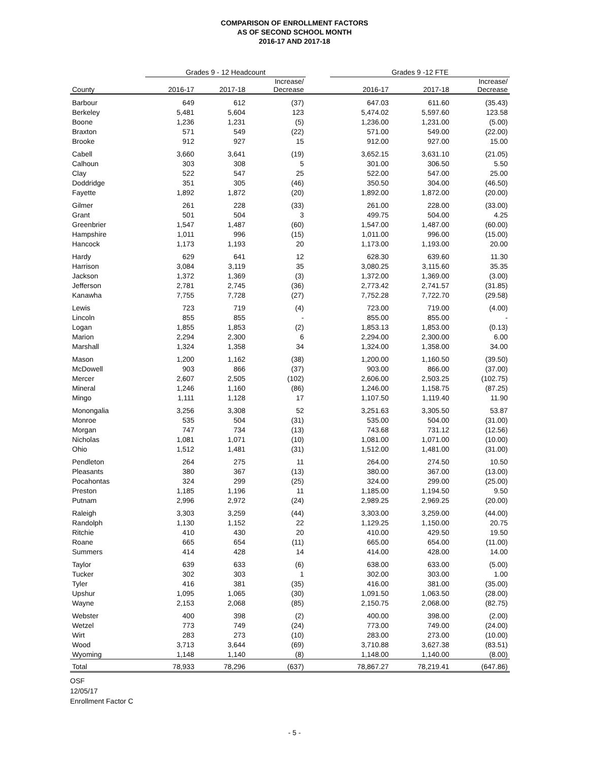COMPARISON OF ENROLLMENT FACTORS
AS OF SECOND SCHOOL MONTH
2016-17 AND 2017-18
| | Grades 9 - 12 Headcount | | | | Grades 9 -12 FTE | | |
| --- | --- | --- | --- | --- | --- | --- | --- |
| County | 2016-17 | 2017-18 | Increase/ Decrease | | 2016-17 | 2017-18 | Increase/ Decrease |
| Barbour | 649 | 612 | (37) | | 647.03 | 611.60 | (35.43) |
| Berkeley | 5,481 | 5,604 | 123 | | 5,474.02 | 5,597.60 | 123.58 |
| Boone | 1,236 | 1,231 | (5) | | 1,236.00 | 1,231.00 | (5.00) |
| Braxton | 571 | 549 | (22) | | 571.00 | 549.00 | (22.00) |
| Brooke | 912 | 927 | 15 | | 912.00 | 927.00 | 15.00 |
| Cabell | 3,660 | 3,641 | (19) | | 3,652.15 | 3,631.10 | (21.05) |
| Calhoun | 303 | 308 | 5 | | 301.00 | 306.50 | 5.50 |
| Clay | 522 | 547 | 25 | | 522.00 | 547.00 | 25.00 |
| Doddridge | 351 | 305 | (46) | | 350.50 | 304.00 | (46.50) |
| Fayette | 1,892 | 1,872 | (20) | | 1,892.00 | 1,872.00 | (20.00) |
| Gilmer | 261 | 228 | (33) | | 261.00 | 228.00 | (33.00) |
| Grant | 501 | 504 | 3 | | 499.75 | 504.00 | 4.25 |
| Greenbrier | 1,547 | 1,487 | (60) | | 1,547.00 | 1,487.00 | (60.00) |
| Hampshire | 1,011 | 996 | (15) | | 1,011.00 | 996.00 | (15.00) |
| Hancock | 1,173 | 1,193 | 20 | | 1,173.00 | 1,193.00 | 20.00 |
| Hardy | 629 | 641 | 12 | | 628.30 | 639.60 | 11.30 |
| Harrison | 3,084 | 3,119 | 35 | | 3,080.25 | 3,115.60 | 35.35 |
| Jackson | 1,372 | 1,369 | (3) | | 1,372.00 | 1,369.00 | (3.00) |
| Jefferson | 2,781 | 2,745 | (36) | | 2,773.42 | 2,741.57 | (31.85) |
| Kanawha | 7,755 | 7,728 | (27) | | 7,752.28 | 7,722.70 | (29.58) |
| Lewis | 723 | 719 | (4) | | 723.00 | 719.00 | (4.00) |
| Lincoln | 855 | 855 | - | | 855.00 | 855.00 | - |
| Logan | 1,855 | 1,853 | (2) | | 1,853.13 | 1,853.00 | (0.13) |
| Marion | 2,294 | 2,300 | 6 | | 2,294.00 | 2,300.00 | 6.00 |
| Marshall | 1,324 | 1,358 | 34 | | 1,324.00 | 1,358.00 | 34.00 |
| Mason | 1,200 | 1,162 | (38) | | 1,200.00 | 1,160.50 | (39.50) |
| McDowell | 903 | 866 | (37) | | 903.00 | 866.00 | (37.00) |
| Mercer | 2,607 | 2,505 | (102) | | 2,606.00 | 2,503.25 | (102.75) |
| Mineral | 1,246 | 1,160 | (86) | | 1,246.00 | 1,158.75 | (87.25) |
| Mingo | 1,111 | 1,128 | 17 | | 1,107.50 | 1,119.40 | 11.90 |
| Monongalia | 3,256 | 3,308 | 52 | | 3,251.63 | 3,305.50 | 53.87 |
| Monroe | 535 | 504 | (31) | | 535.00 | 504.00 | (31.00) |
| Morgan | 747 | 734 | (13) | | 743.68 | 731.12 | (12.56) |
| Nicholas | 1,081 | 1,071 | (10) | | 1,081.00 | 1,071.00 | (10.00) |
| Ohio | 1,512 | 1,481 | (31) | | 1,512.00 | 1,481.00 | (31.00) |
| Pendleton | 264 | 275 | 11 | | 264.00 | 274.50 | 10.50 |
| Pleasants | 380 | 367 | (13) | | 380.00 | 367.00 | (13.00) |
| Pocahontas | 324 | 299 | (25) | | 324.00 | 299.00 | (25.00) |
| Preston | 1,185 | 1,196 | 11 | | 1,185.00 | 1,194.50 | 9.50 |
| Putnam | 2,996 | 2,972 | (24) | | 2,989.25 | 2,969.25 | (20.00) |
| Raleigh | 3,303 | 3,259 | (44) | | 3,303.00 | 3,259.00 | (44.00) |
| Randolph | 1,130 | 1,152 | 22 | | 1,129.25 | 1,150.00 | 20.75 |
| Ritchie | 410 | 430 | 20 | | 410.00 | 429.50 | 19.50 |
| Roane | 665 | 654 | (11) | | 665.00 | 654.00 | (11.00) |
| Summers | 414 | 428 | 14 | | 414.00 | 428.00 | 14.00 |
| Taylor | 639 | 633 | (6) | | 638.00 | 633.00 | (5.00) |
| Tucker | 302 | 303 | 1 | | 302.00 | 303.00 | 1.00 |
| Tyler | 416 | 381 | (35) | | 416.00 | 381.00 | (35.00) |
| Upshur | 1,095 | 1,065 | (30) | | 1,091.50 | 1,063.50 | (28.00) |
| Wayne | 2,153 | 2,068 | (85) | | 2,150.75 | 2,068.00 | (82.75) |
| Webster | 400 | 398 | (2) | | 400.00 | 398.00 | (2.00) |
| Wetzel | 773 | 749 | (24) | | 773.00 | 749.00 | (24.00) |
| Wirt | 283 | 273 | (10) | | 283.00 | 273.00 | (10.00) |
| Wood | 3,713 | 3,644 | (69) | | 3,710.88 | 3,627.38 | (83.51) |
| Wyoming | 1,148 | 1,140 | (8) | | 1,148.00 | 1,140.00 | (8.00) |
| Total | 78,933 | 78,296 | (637) | | 78,867.27 | 78,219.41 | (647.86) |
OSF
12/05/17
Enrollment Factor C
- 5 -